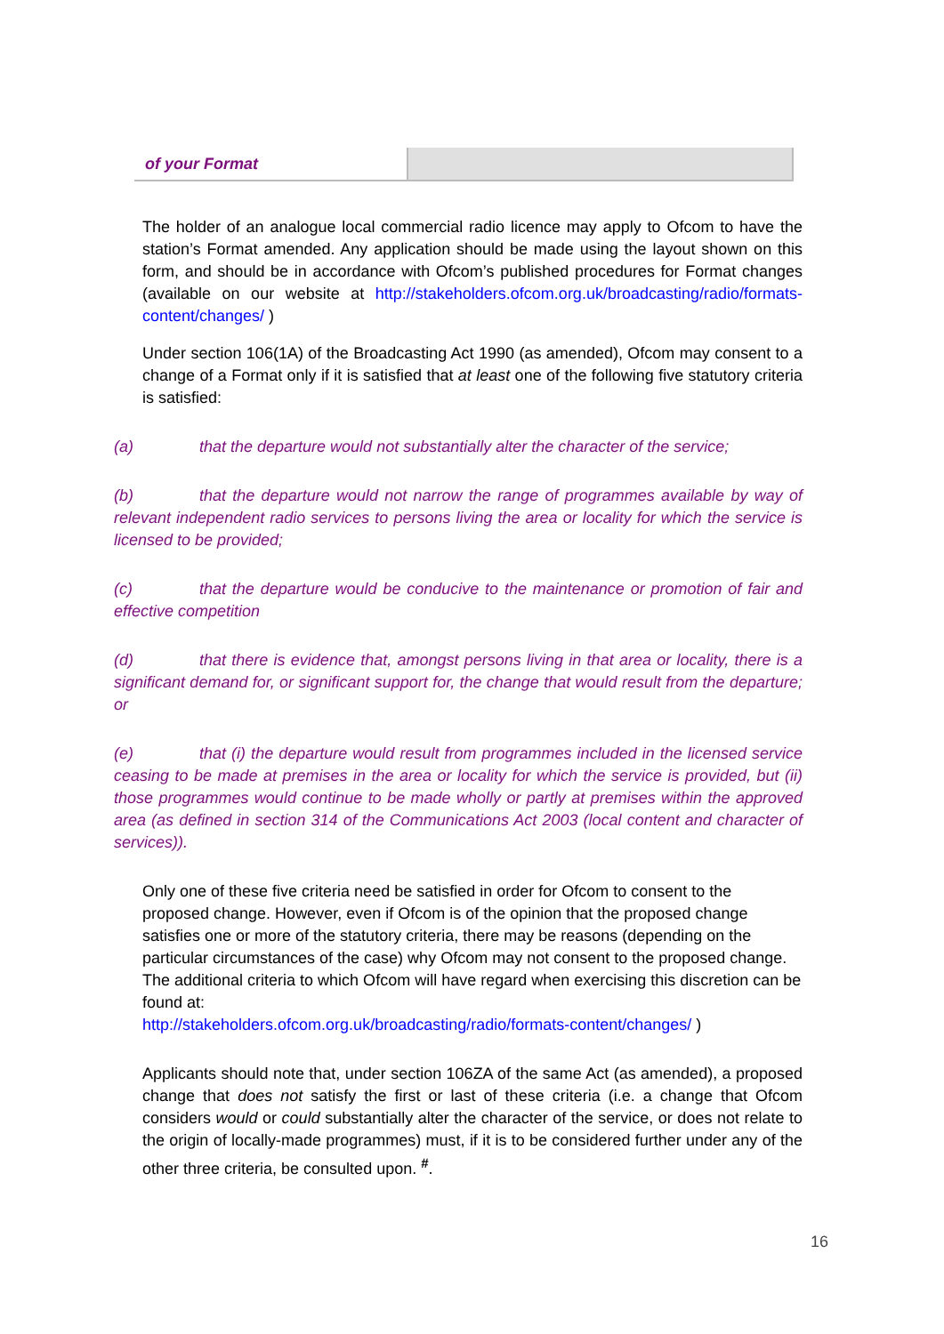| of your Format | |
The holder of an analogue local commercial radio licence may apply to Ofcom to have the station’s Format amended. Any application should be made using the layout shown on this form, and should be in accordance with Ofcom’s published procedures for Format changes (available on our website at http://stakeholders.ofcom.org.uk/broadcasting/radio/formats-content/changes/ )
Under section 106(1A) of the Broadcasting Act 1990 (as amended), Ofcom may consent to a change of a Format only if it is satisfied that at least one of the following five statutory criteria is satisfied:
(a) that the departure would not substantially alter the character of the service;
(b) that the departure would not narrow the range of programmes available by way of relevant independent radio services to persons living the area or locality for which the service is licensed to be provided;
(c) that the departure would be conducive to the maintenance or promotion of fair and effective competition
(d) that there is evidence that, amongst persons living in that area or locality, there is a significant demand for, or significant support for, the change that would result from the departure; or
(e) that (i) the departure would result from programmes included in the licensed service ceasing to be made at premises in the area or locality for which the service is provided, but (ii) those programmes would continue to be made wholly or partly at premises within the approved area (as defined in section 314 of the Communications Act 2003 (local content and character of services)).
Only one of these five criteria need be satisfied in order for Ofcom to consent to the proposed change. However, even if Ofcom is of the opinion that the proposed change satisfies one or more of the statutory criteria, there may be reasons (depending on the particular circumstances of the case) why Ofcom may not consent to the proposed change. The additional criteria to which Ofcom will have regard when exercising this discretion can be found at:
http://stakeholders.ofcom.org.uk/broadcasting/radio/formats-content/changes/ )
Applicants should note that, under section 106ZA of the same Act (as amended), a proposed change that does not satisfy the first or last of these criteria (i.e. a change that Ofcom considers would or could substantially alter the character of the service, or does not relate to the origin of locally-made programmes) must, if it is to be considered further under any of the other three criteria, be consulted upon. <sup>#</sup>.
16